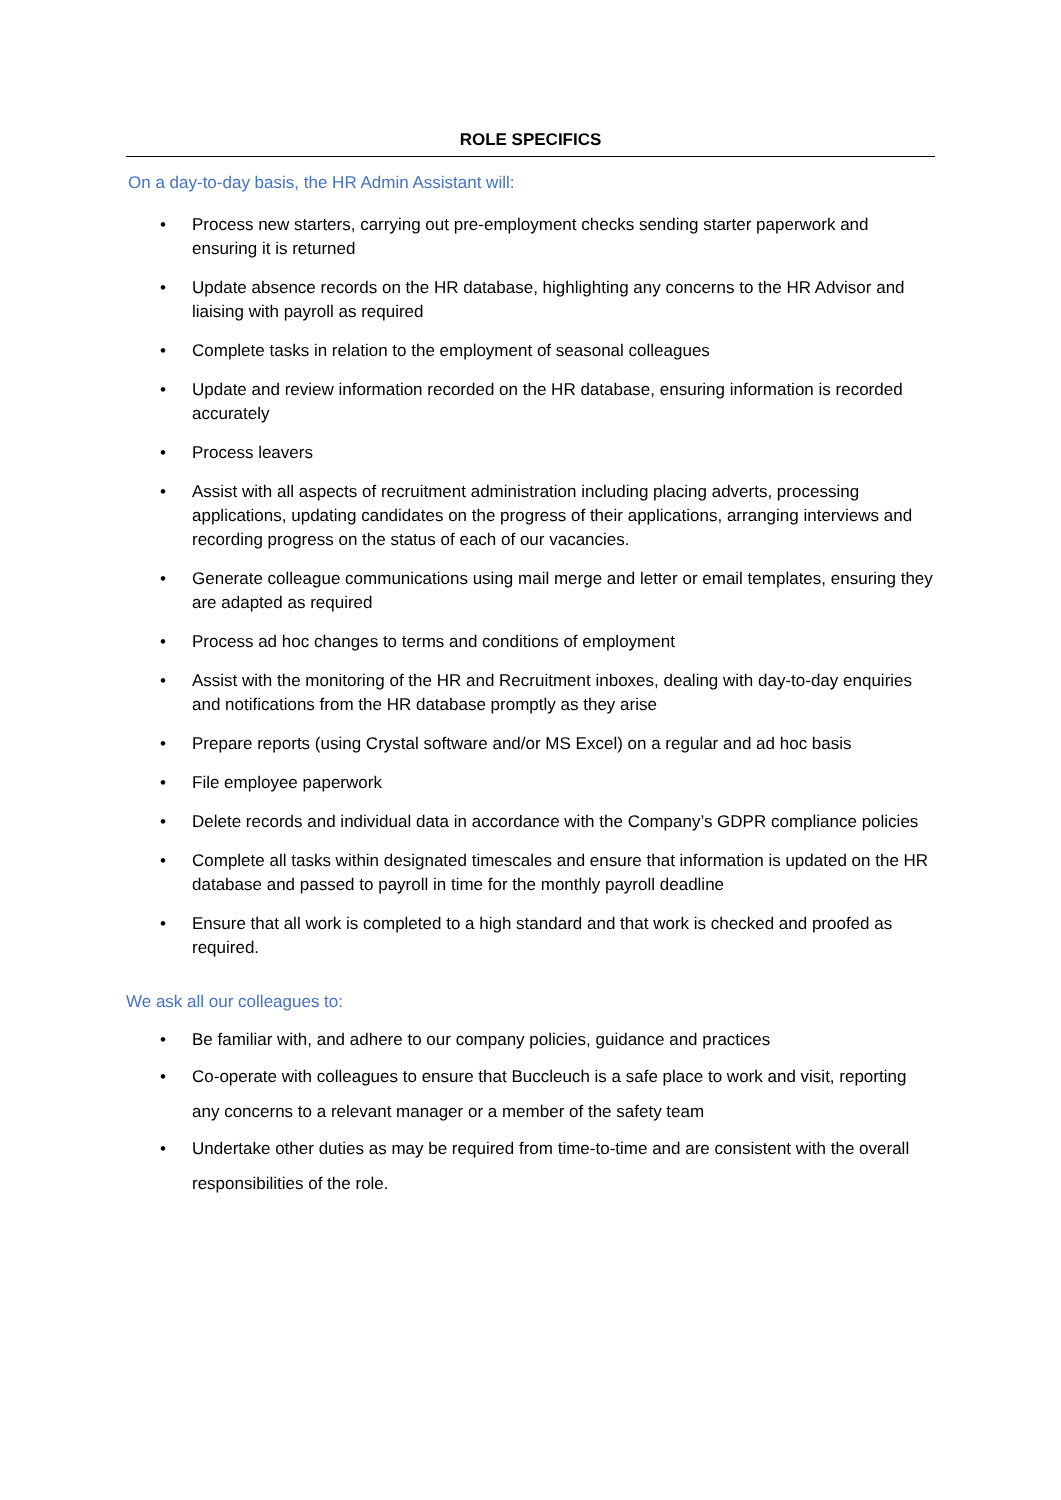ROLE SPECIFICS
On a day-to-day basis, the HR Admin Assistant will:
• Process new starters, carrying out pre-employment checks sending starter paperwork and ensuring it is returned
• Update absence records on the HR database, highlighting any concerns to the HR Advisor and liaising with payroll as required
• Complete tasks in relation to the employment of seasonal colleagues
• Update and review information recorded on the HR database, ensuring information is recorded accurately
• Process leavers
• Assist with all aspects of recruitment administration including placing adverts, processing applications, updating candidates on the progress of their applications, arranging interviews and recording progress on the status of each of our vacancies.
• Generate colleague communications using mail merge and letter or email templates, ensuring they are adapted as required
• Process ad hoc changes to terms and conditions of employment
• Assist with the monitoring of the HR and Recruitment inboxes, dealing with day-to-day enquiries and notifications from the HR database promptly as they arise
• Prepare reports (using Crystal software and/or MS Excel) on a regular and ad hoc basis
• File employee paperwork
• Delete records and individual data in accordance with the Company’s GDPR compliance policies
• Complete all tasks within designated timescales and ensure that information is updated on the HR database and passed to payroll in time for the monthly payroll deadline
• Ensure that all work is completed to a high standard and that work is checked and proofed as required.
We ask all our colleagues to:
• Be familiar with, and adhere to our company policies, guidance and practices
• Co-operate with colleagues to ensure that Buccleuch is a safe place to work and visit, reporting any concerns to a relevant manager or a member of the safety team
• Undertake other duties as may be required from time-to-time and are consistent with the overall responsibilities of the role.